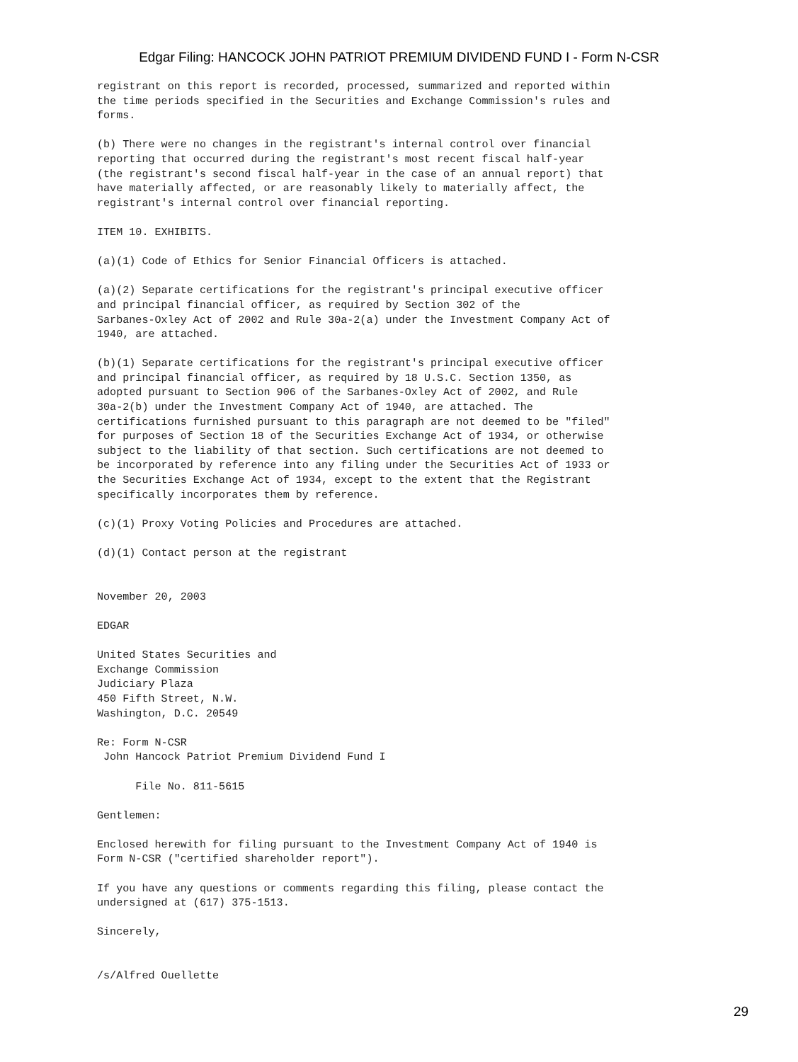Edgar Filing: HANCOCK JOHN PATRIOT PREMIUM DIVIDEND FUND I - Form N-CSR
registrant on this report is recorded, processed, summarized and reported within
the time periods specified in the Securities and Exchange Commission's rules and
forms.

(b) There were no changes in the registrant's internal control over financial
reporting that occurred during the registrant's most recent fiscal half-year
(the registrant's second fiscal half-year in the case of an annual report) that
have materially affected, or are reasonably likely to materially affect, the
registrant's internal control over financial reporting.

ITEM 10. EXHIBITS.

(a)(1) Code of Ethics for Senior Financial Officers is attached.

(a)(2) Separate certifications for the registrant's principal executive officer
and principal financial officer, as required by Section 302 of the
Sarbanes-Oxley Act of 2002 and Rule 30a-2(a) under the Investment Company Act of
1940, are attached.

(b)(1) Separate certifications for the registrant's principal executive officer
and principal financial officer, as required by 18 U.S.C. Section 1350, as
adopted pursuant to Section 906 of the Sarbanes-Oxley Act of 2002, and Rule
30a-2(b) under the Investment Company Act of 1940, are attached. The
certifications furnished pursuant to this paragraph are not deemed to be "filed"
for purposes of Section 18 of the Securities Exchange Act of 1934, or otherwise
subject to the liability of that section. Such certifications are not deemed to
be incorporated by reference into any filing under the Securities Act of 1933 or
the Securities Exchange Act of 1934, except to the extent that the Registrant
specifically incorporates them by reference.

(c)(1) Proxy Voting Policies and Procedures are attached.

(d)(1) Contact person at the registrant


November 20, 2003

EDGAR

United States Securities and
Exchange Commission
Judiciary Plaza
450 Fifth Street, N.W.
Washington, D.C. 20549

Re: Form N-CSR
 John Hancock Patriot Premium Dividend Fund I

      File No. 811-5615

Gentlemen:

Enclosed herewith for filing pursuant to the Investment Company Act of 1940 is
Form N-CSR ("certified shareholder report").

If you have any questions or comments regarding this filing, please contact the
undersigned at (617) 375-1513.

Sincerely,


/s/Alfred Ouellette
29